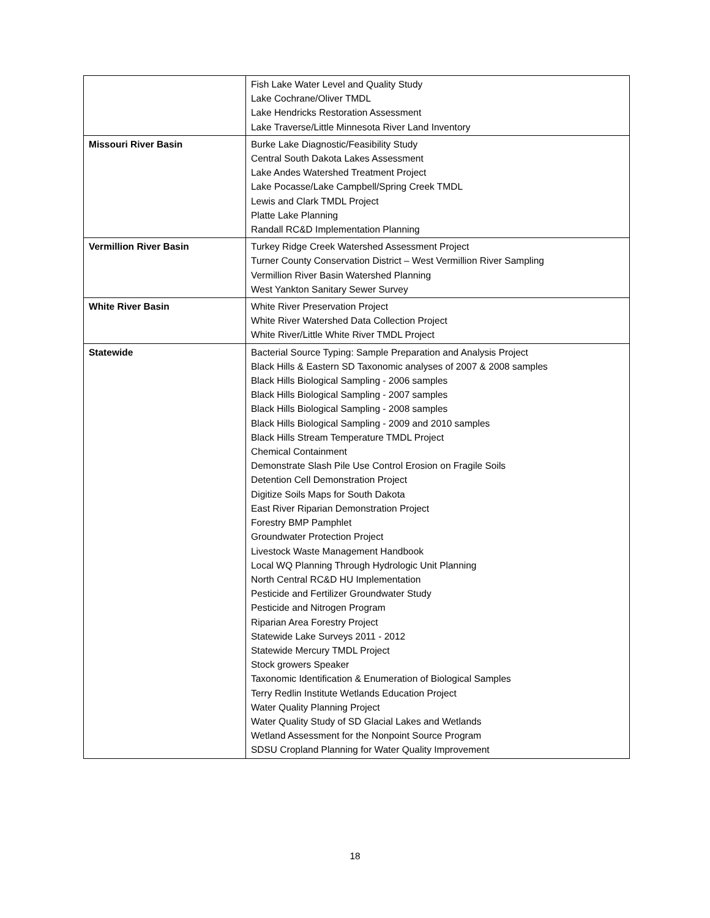| | Fish Lake Water Level and Quality Study Lake Cochrane/Oliver TMDL Lake Hendricks Restoration Assessment Lake Traverse/Little Minnesota River Land Inventory |
| Missouri River Basin | Burke Lake Diagnostic/Feasibility Study Central South Dakota Lakes Assessment Lake Andes Watershed Treatment Project Lake Pocasse/Lake Campbell/Spring Creek TMDL Lewis and Clark TMDL Project Platte Lake Planning Randall RC&D Implementation Planning |
| Vermillion River Basin | Turkey Ridge Creek Watershed Assessment Project Turner County Conservation District – West Vermillion River Sampling Vermillion River Basin Watershed Planning West Yankton Sanitary Sewer Survey |
| White River Basin | White River Preservation Project White River Watershed Data Collection Project White River/Little White River TMDL Project |
| Statewide | Bacterial Source Typing: Sample Preparation and Analysis Project Black Hills & Eastern SD Taxonomic analyses of 2007 & 2008 samples Black Hills Biological Sampling - 2006 samples Black Hills Biological Sampling - 2007 samples Black Hills Biological Sampling - 2008 samples Black Hills Biological Sampling - 2009 and 2010 samples Black Hills Stream Temperature TMDL Project Chemical Containment Demonstrate Slash Pile Use Control Erosion on Fragile Soils Detention Cell Demonstration Project Digitize Soils Maps for South Dakota East River Riparian Demonstration Project Forestry BMP Pamphlet Groundwater Protection Project Livestock Waste Management Handbook Local WQ Planning Through Hydrologic Unit Planning North Central RC&D HU Implementation Pesticide and Fertilizer Groundwater Study Pesticide and Nitrogen Program Riparian Area Forestry Project Statewide Lake Surveys 2011 - 2012 Statewide Mercury TMDL Project Stock growers Speaker Taxonomic Identification & Enumeration of Biological Samples Terry Redlin Institute Wetlands Education Project Water Quality Planning Project Water Quality Study of SD Glacial Lakes and Wetlands Wetland Assessment for the Nonpoint Source Program SDSU Cropland Planning for Water Quality Improvement |
18